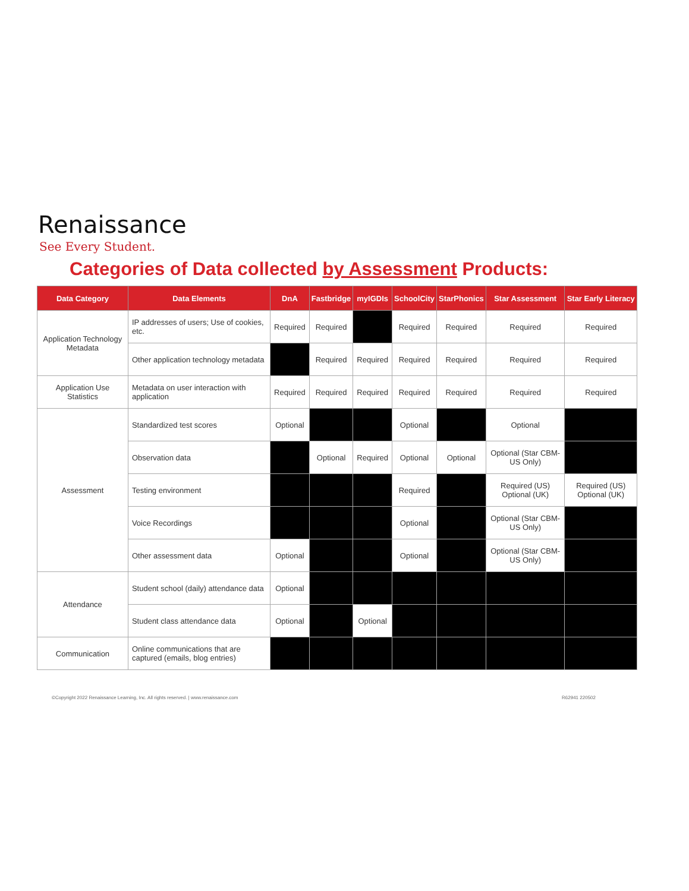Renaissance
See Every Student.
Categories of Data collected by Assessment Products:
| Data Category | Data Elements | DnA | Fastbridge | myIGDIs | SchoolCity | StarPhonics | Star Assessment | Star Early Literacy |
| --- | --- | --- | --- | --- | --- | --- | --- | --- |
| Application Technology Metadata | IP addresses of users; Use of cookies, etc. | Required | Required | | Required | Required | Required | Required |
| | Other application technology metadata | | Required | Required | Required | Required | Required | Required |
| Application Use Statistics | Metadata on user interaction with application | Required | Required | Required | Required | Required | Required | Required |
| Assessment | Standardized test scores | Optional | | | Optional | | Optional | |
| | Observation data | | Optional | Required | Optional | Optional | Optional (Star CBM-US Only) | |
| | Testing environment | | | | Required | | Required (US) Optional (UK) | Required (US) Optional (UK) |
| | Voice Recordings | | | | Optional | | Optional (Star CBM-US Only) | |
| | Other assessment data | Optional | | | Optional | | Optional (Star CBM-US Only) | |
| Attendance | Student school (daily) attendance data | Optional | | | | | | |
| | Student class attendance data | Optional | | Optional | | | | |
| Communication | Online communications that are captured (emails, blog entries) | | | | | | | |
©Copyright 2022 Renaissance Learning, Inc. All rights reserved. | www.renaissance.com R62941 220502